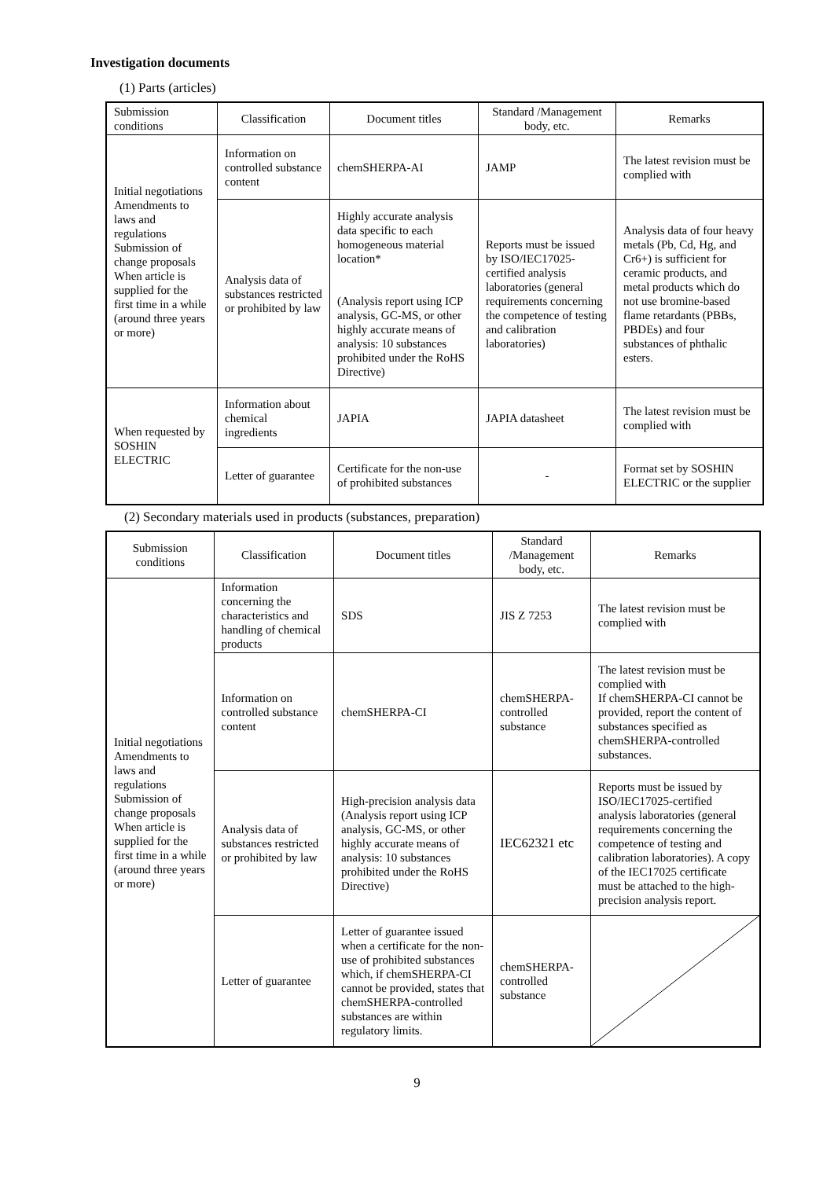Investigation documents
(1) Parts (articles)
| Submission conditions | Classification | Document titles | Standard /Management body, etc. | Remarks |
| --- | --- | --- | --- | --- |
| Initial negotiations Amendments to laws and regulations Submission of change proposals When article is supplied for the first time in a while (around three years or more) | Information on controlled substance content | chemSHERPA-AI | JAMP | The latest revision must be complied with |
| | Analysis data of substances restricted or prohibited by law | Highly accurate analysis data specific to each homogeneous material location* (Analysis report using ICP analysis, GC-MS, or other highly accurate means of analysis: 10 substances prohibited under the RoHS Directive) | Reports must be issued by ISO/IEC17025-certified analysis laboratories (general requirements concerning the competence of testing and calibration laboratories) | Analysis data of four heavy metals (Pb, Cd, Hg, and Cr6+) is sufficient for ceramic products, and metal products which do not use bromine-based flame retardants (PBBs, PBDEs) and four substances of phthalic esters. |
| When requested by SOSHIN ELECTRIC | Information about chemical ingredients | JAPIA | JAPIA datasheet | The latest revision must be complied with |
| | Letter of guarantee | Certificate for the non-use of prohibited substances | - | Format set by SOSHIN ELECTRIC or the supplier |
(2) Secondary materials used in products (substances, preparation)
| Submission conditions | Classification | Document titles | Standard /Management body, etc. | Remarks |
| --- | --- | --- | --- | --- |
| Initial negotiations Amendments to laws and regulations Submission of change proposals When article is supplied for the first time in a while (around three years or more) | Information concerning the characteristics and handling of chemical products | SDS | JIS Z 7253 | The latest revision must be complied with |
| | Information on controlled substance content | chemSHERPA-CI | chemSHERPA-controlled substance | The latest revision must be complied with If chemSHERPA-CI cannot be provided, report the content of substances specified as chemSHERPA-controlled substances. |
| | Analysis data of substances restricted or prohibited by law | High-precision analysis data (Analysis report using ICP analysis, GC-MS, or other highly accurate means of analysis: 10 substances prohibited under the RoHS Directive) | IEC62321 etc | Reports must be issued by ISO/IEC17025-certified analysis laboratories (general requirements concerning the competence of testing and calibration laboratories). A copy of the IEC17025 certificate must be attached to the high-precision analysis report. |
| | Letter of guarantee | Letter of guarantee issued when a certificate for the non-use of prohibited substances which, if chemSHERPA-CI cannot be provided, states that chemSHERPA-controlled substances are within regulatory limits. | chemSHERPA-controlled substance | |
9